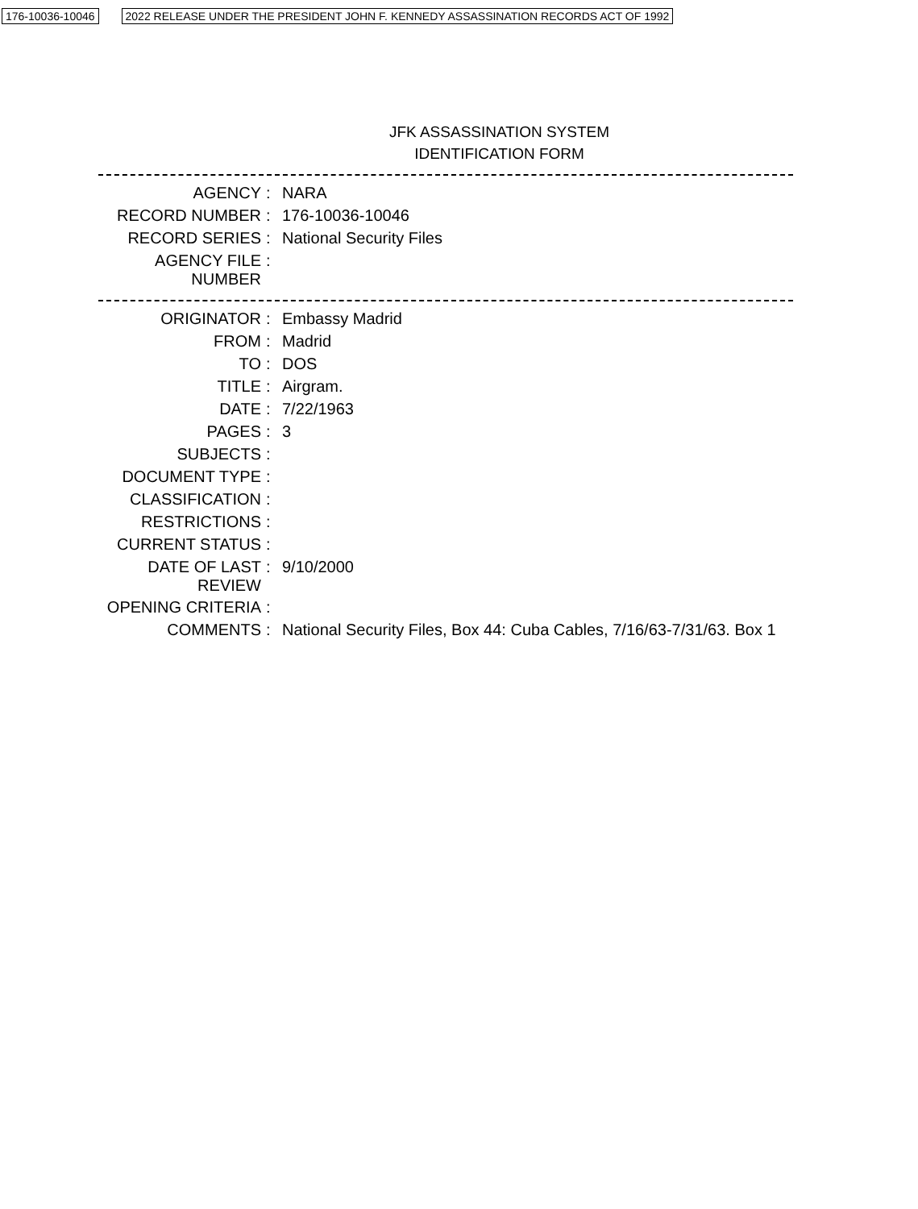176-10036-10046 2022 RELEASE UNDER THE PRESIDENT JOHN F. KENNEDY ASSASSINATION RECORDS ACT OF 1992
JFK ASSASSINATION SYSTEM
IDENTIFICATION FORM
| AGENCY | : | NARA |
| RECORD NUMBER | : | 176-10036-10046 |
| RECORD SERIES | : | National Security Files |
| AGENCY FILE NUMBER | : | |
| ORIGINATOR | : | Embassy Madrid |
| FROM | : | Madrid |
| TO | : | DOS |
| TITLE | : | Airgram. |
| DATE | : | 7/22/1963 |
| PAGES | : | 3 |
| SUBJECTS | : | |
| DOCUMENT TYPE | : | |
| CLASSIFICATION | : | |
| RESTRICTIONS | : | |
| CURRENT STATUS | : | |
| DATE OF LAST REVIEW | : | 9/10/2000 |
| OPENING CRITERIA | : | |
| COMMENTS | : | National Security Files, Box 44: Cuba Cables, 7/16/63-7/31/63. Box 1 |